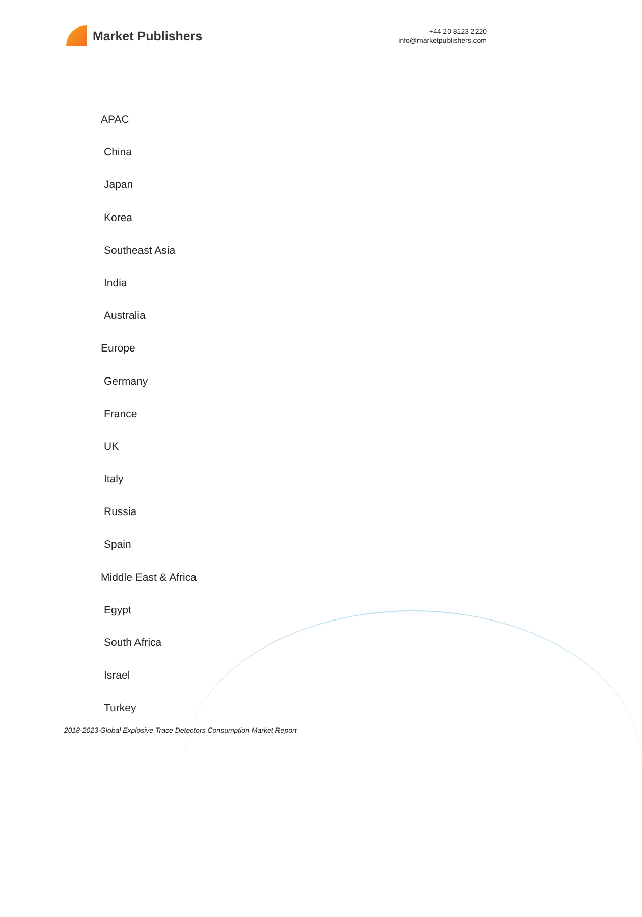Market Publishers
+44 20 8123 2220
info@marketpublishers.com
APAC
China
Japan
Korea
Southeast Asia
India
Australia
Europe
Germany
France
UK
Italy
Russia
Spain
Middle East & Africa
Egypt
South Africa
Israel
Turkey
2018-2023 Global Explosive Trace Detectors Consumption Market Report